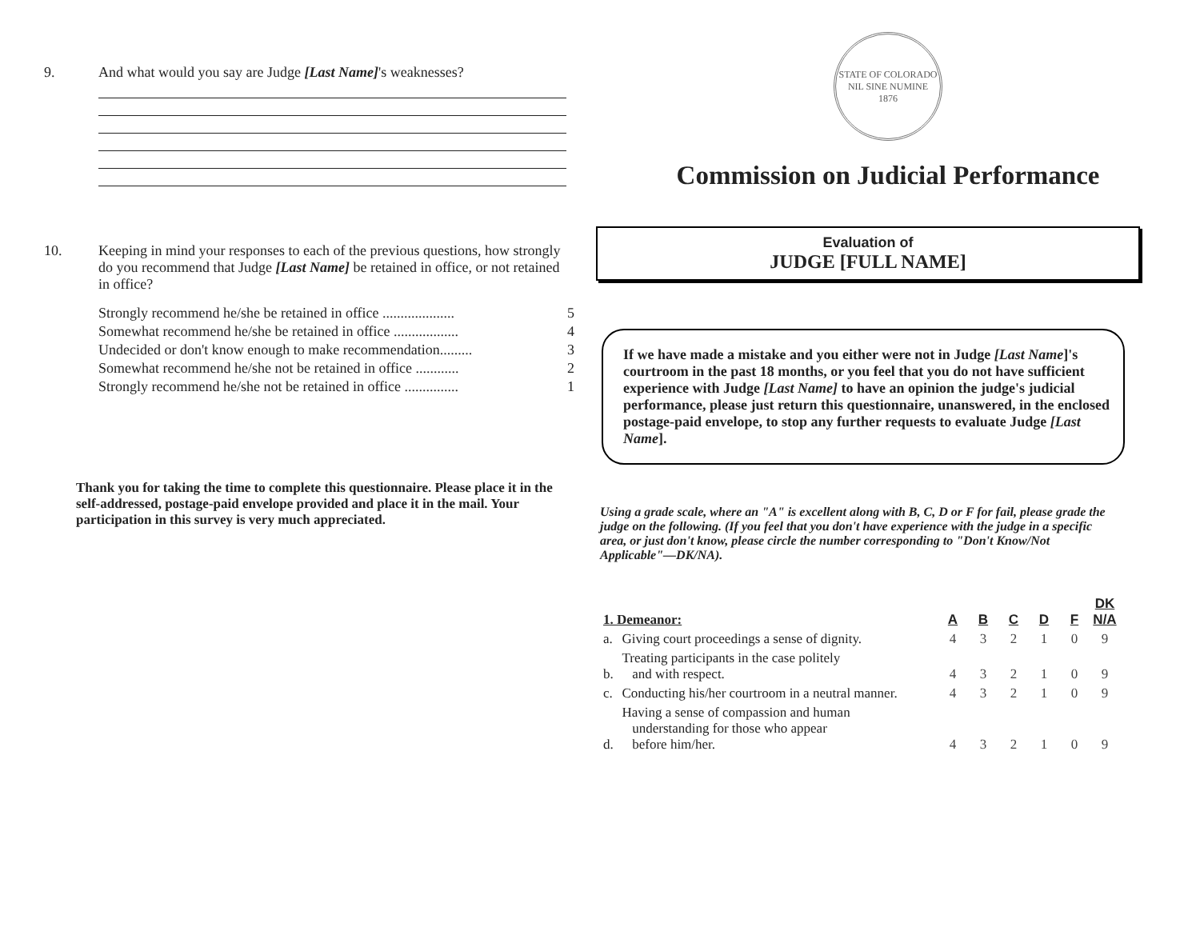9. And what would you say are Judge [Last Name]'s weaknesses?
10. Keeping in mind your responses to each of the previous questions, how strongly do you recommend that Judge [Last Name] be retained in office, or not retained in office?
Strongly recommend he/she be retained in office .................... 5
Somewhat recommend he/she be retained in office .................. 4
Undecided or don't know enough to make recommendation......... 3
Somewhat recommend he/she not be retained in office ............ 2
Strongly recommend he/she not be retained in office ............... 1
Thank you for taking the time to complete this questionnaire. Please place it in the self-addressed, postage-paid envelope provided and place it in the mail. Your participation in this survey is very much appreciated.
STATE OF COLORADO
NIL SINE NUMINE
1876
Commission on Judicial Performance
Evaluation of
JUDGE [FULL NAME]
If we have made a mistake and you either were not in Judge [Last Name]'s courtroom in the past 18 months, or you feel that you do not have sufficient experience with Judge [Last Name] to have an opinion the judge's judicial performance, please just return this questionnaire, unanswered, in the enclosed postage-paid envelope, to stop any further requests to evaluate Judge [Last Name].
Using a grade scale, where an "A" is excellent along with B, C, D or F for fail, please grade the judge on the following. (If you feel that you don't have experience with the judge in a specific area, or just don't know, please circle the number corresponding to "Don't Know/Not Applicable"—DK/NA).
| 1. Demeanor: | | A | B | C | D | F | DK N/A |
| --- | --- | --- | --- | --- | --- | --- | --- |
| a. | Giving court proceedings a sense of dignity. | 4 | 3 | 2 | 1 | 0 | 9 |
| b. | Treating participants in the case politely and with respect. | 4 | 3 | 2 | 1 | 0 | 9 |
| c. | Conducting his/her courtroom in a neutral manner. | 4 | 3 | 2 | 1 | 0 | 9 |
| d. | Having a sense of compassion and human understanding for those who appear before him/her. | 4 | 3 | 2 | 1 | 0 | 9 |